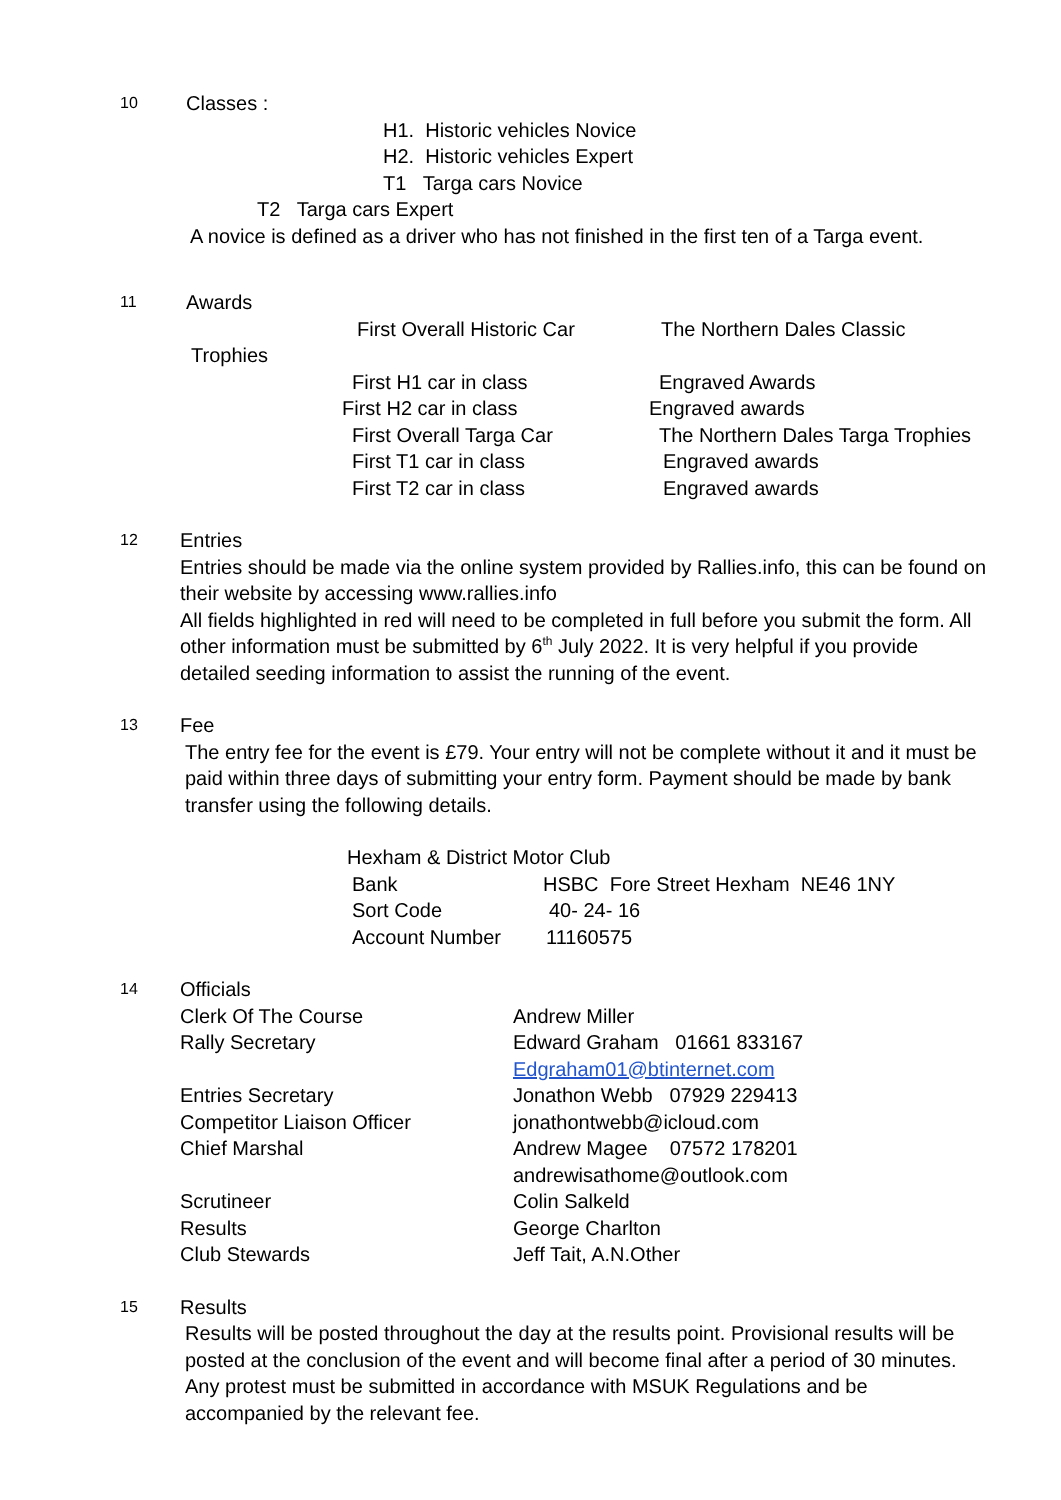10
Classes :
H1. Historic vehicles Novice
H2. Historic vehicles Expert
T1 Targa cars Novice
T2 Targa cars Expert
A novice is defined as a driver who has not finished in the first ten of a Targa event.
11
Awards
First Overall Historic Car The Northern Dales Classic
Trophies
First H1 car in class Engraved Awards
First H2 car in class Engraved awards
First Overall Targa Car The Northern Dales Targa Trophies
First T1 car in class Engraved awards
First T2 car in class Engraved awards
12
Entries
Entries should be made via the online system provided by Rallies.info, this can be found on their website by accessing www.rallies.info
All fields highlighted in red will need to be completed in full before you submit the form. All other information must be submitted by 6<sup>th</sup> July 2022. It is very helpful if you provide detailed seeding information to assist the running of the event.
13
Fee
The entry fee for the event is £79. Your entry will not be complete without it and it must be paid within three days of submitting your entry form. Payment should be made by bank transfer using the following details.
Hexham & District Motor Club
Bank HSBC Fore Street Hexham NE46 1NY
Sort Code 40- 24- 16
Account Number 11160575
14
Officials
Clerk Of The Course Andrew Miller
Rally Secretary Edward Graham 01661 833167
Edgraham01@btinternet.com
Entries Secretary Jonathon Webb 07929 229413
Competitor Liaison Officer jonathontwebb@icloud.com
Chief Marshal Andrew Magee 07572 178201
andrewisathome@outlook.com
Scrutineer Colin Salkeld
Results George Charlton
Club Stewards Jeff Tait, A.N.Other
15
Results
Results will be posted throughout the day at the results point. Provisional results will be posted at the conclusion of the event and will become final after a period of 30 minutes. Any protest must be submitted in accordance with MSUK Regulations and be accompanied by the relevant fee.